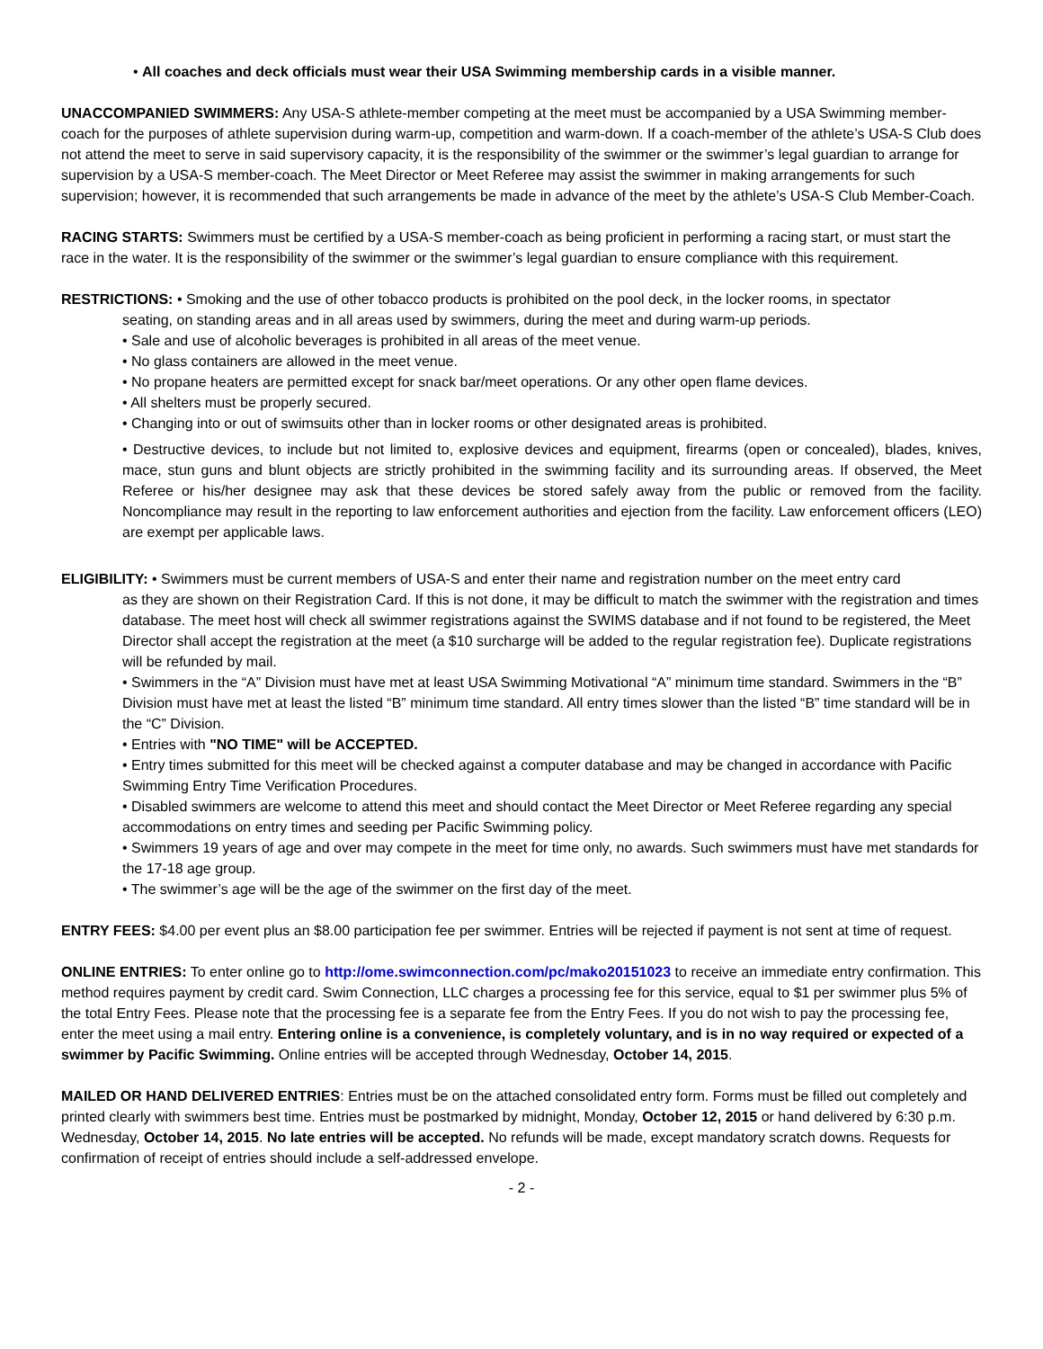• All coaches and deck officials must wear their USA Swimming membership cards in a visible manner.
UNACCOMPANIED SWIMMERS: Any USA-S athlete-member competing at the meet must be accompanied by a USA Swimming member-coach for the purposes of athlete supervision during warm-up, competition and warm-down. If a coach-member of the athlete’s USA-S Club does not attend the meet to serve in said supervisory capacity, it is the responsibility of the swimmer or the swimmer’s legal guardian to arrange for supervision by a USA-S member-coach. The Meet Director or Meet Referee may assist the swimmer in making arrangements for such supervision; however, it is recommended that such arrangements be made in advance of the meet by the athlete’s USA-S Club Member-Coach.
RACING STARTS: Swimmers must be certified by a USA-S member-coach as being proficient in performing a racing start, or must start the race in the water. It is the responsibility of the swimmer or the swimmer’s legal guardian to ensure compliance with this requirement.
RESTRICTIONS: • Smoking and the use of other tobacco products is prohibited on the pool deck, in the locker rooms, in spectator
seating, on standing areas and in all areas used by swimmers, during the meet and during warm-up periods.
• Sale and use of alcoholic beverages is prohibited in all areas of the meet venue.
• No glass containers are allowed in the meet venue.
• No propane heaters are permitted except for snack bar/meet operations. Or any other open flame devices.
• All shelters must be properly secured.
• Changing into or out of swimsuits other than in locker rooms or other designated areas is prohibited.
• Destructive devices, to include but not limited to, explosive devices and equipment, firearms (open or concealed), blades, knives, mace, stun guns and blunt objects are strictly prohibited in the swimming facility and its surrounding areas. If observed, the Meet Referee or his/her designee may ask that these devices be stored safely away from the public or removed from the facility. Noncompliance may result in the reporting to law enforcement authorities and ejection from the facility. Law enforcement officers (LEO) are exempt per applicable laws.
ELIGIBILITY: • Swimmers must be current members of USA-S and enter their name and registration number on the meet entry card
as they are shown on their Registration Card. If this is not done, it may be difficult to match the swimmer with the registration and times database. The meet host will check all swimmer registrations against the SWIMS database and if not found to be registered, the Meet Director shall accept the registration at the meet (a $10 surcharge will be added to the regular registration fee). Duplicate registrations will be refunded by mail.
• Swimmers in the “A” Division must have met at least USA Swimming Motivational “A” minimum time standard. Swimmers in the “B” Division must have met at least the listed “B” minimum time standard. All entry times slower than the listed “B” time standard will be in the “C” Division.
• Entries with "NO TIME" will be ACCEPTED.
• Entry times submitted for this meet will be checked against a computer database and may be changed in accordance with Pacific Swimming Entry Time Verification Procedures.
• Disabled swimmers are welcome to attend this meet and should contact the Meet Director or Meet Referee regarding any special accommodations on entry times and seeding per Pacific Swimming policy.
• Swimmers 19 years of age and over may compete in the meet for time only, no awards. Such swimmers must have met standards for the 17-18 age group.
• The swimmer’s age will be the age of the swimmer on the first day of the meet.
ENTRY FEES: $4.00 per event plus an $8.00 participation fee per swimmer. Entries will be rejected if payment is not sent at time of request.
ONLINE ENTRIES: To enter online go to http://ome.swimconnection.com/pc/mako20151023 to receive an immediate entry confirmation. This method requires payment by credit card. Swim Connection, LLC charges a processing fee for this service, equal to $1 per swimmer plus 5% of the total Entry Fees. Please note that the processing fee is a separate fee from the Entry Fees. If you do not wish to pay the processing fee, enter the meet using a mail entry. Entering online is a convenience, is completely voluntary, and is in no way required or expected of a swimmer by Pacific Swimming. Online entries will be accepted through Wednesday, October 14, 2015.
MAILED OR HAND DELIVERED ENTRIES: Entries must be on the attached consolidated entry form. Forms must be filled out completely and printed clearly with swimmers best time. Entries must be postmarked by midnight, Monday, October 12, 2015 or hand delivered by 6:30 p.m. Wednesday, October 14, 2015. No late entries will be accepted. No refunds will be made, except mandatory scratch downs. Requests for confirmation of receipt of entries should include a self-addressed envelope.
- 2 -